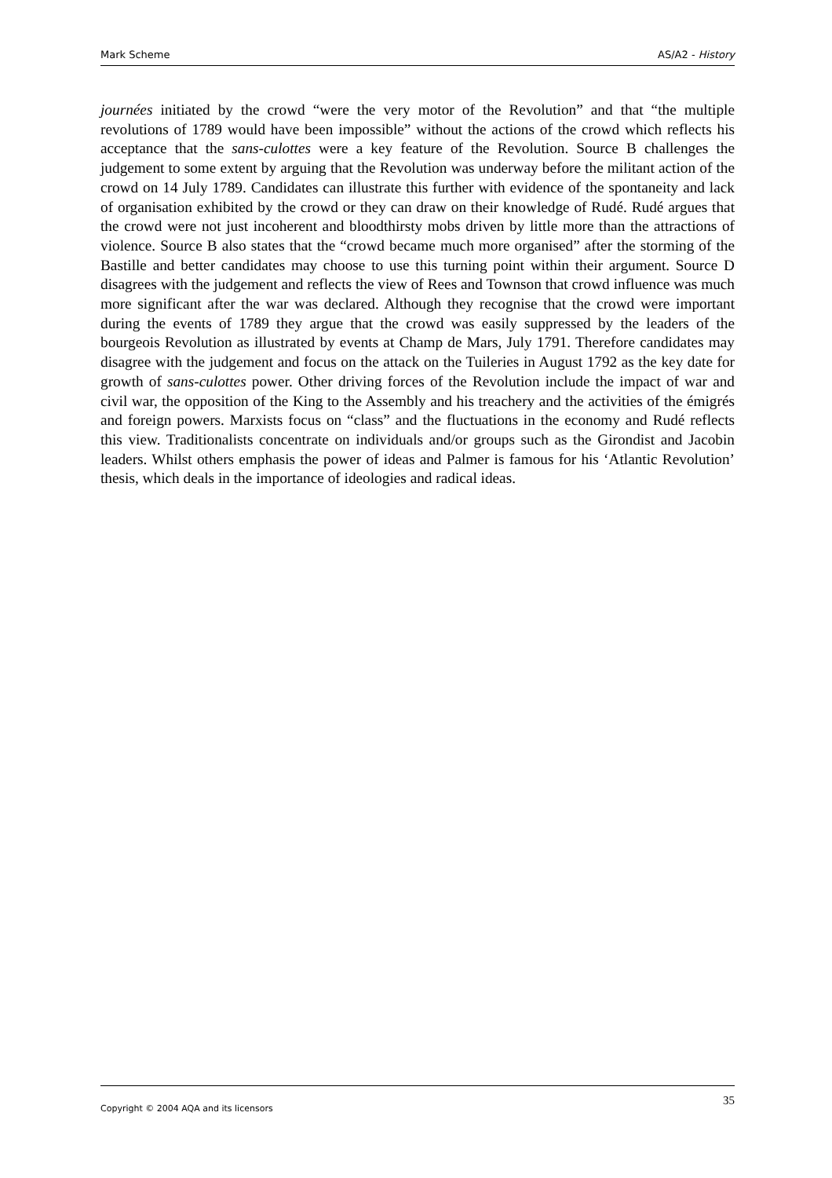Mark Scheme AS/A2 - History
journées initiated by the crowd “were the very motor of the Revolution” and that “the multiple revolutions of 1789 would have been impossible” without the actions of the crowd which reflects his acceptance that the sans-culottes were a key feature of the Revolution. Source B challenges the judgement to some extent by arguing that the Revolution was underway before the militant action of the crowd on 14 July 1789. Candidates can illustrate this further with evidence of the spontaneity and lack of organisation exhibited by the crowd or they can draw on their knowledge of Rudé. Rudé argues that the crowd were not just incoherent and bloodthirsty mobs driven by little more than the attractions of violence. Source B also states that the “crowd became much more organised” after the storming of the Bastille and better candidates may choose to use this turning point within their argument. Source D disagrees with the judgement and reflects the view of Rees and Townson that crowd influence was much more significant after the war was declared. Although they recognise that the crowd were important during the events of 1789 they argue that the crowd was easily suppressed by the leaders of the bourgeois Revolution as illustrated by events at Champ de Mars, July 1791. Therefore candidates may disagree with the judgement and focus on the attack on the Tuileries in August 1792 as the key date for growth of sans-culottes power. Other driving forces of the Revolution include the impact of war and civil war, the opposition of the King to the Assembly and his treachery and the activities of the émigrés and foreign powers. Marxists focus on “class” and the fluctuations in the economy and Rudé reflects this view. Traditionalists concentrate on individuals and/or groups such as the Girondist and Jacobin leaders. Whilst others emphasis the power of ideas and Palmer is famous for his ‘Atlantic Revolution’ thesis, which deals in the importance of ideologies and radical ideas.
Copyright © 2004 AQA and its licensors 35